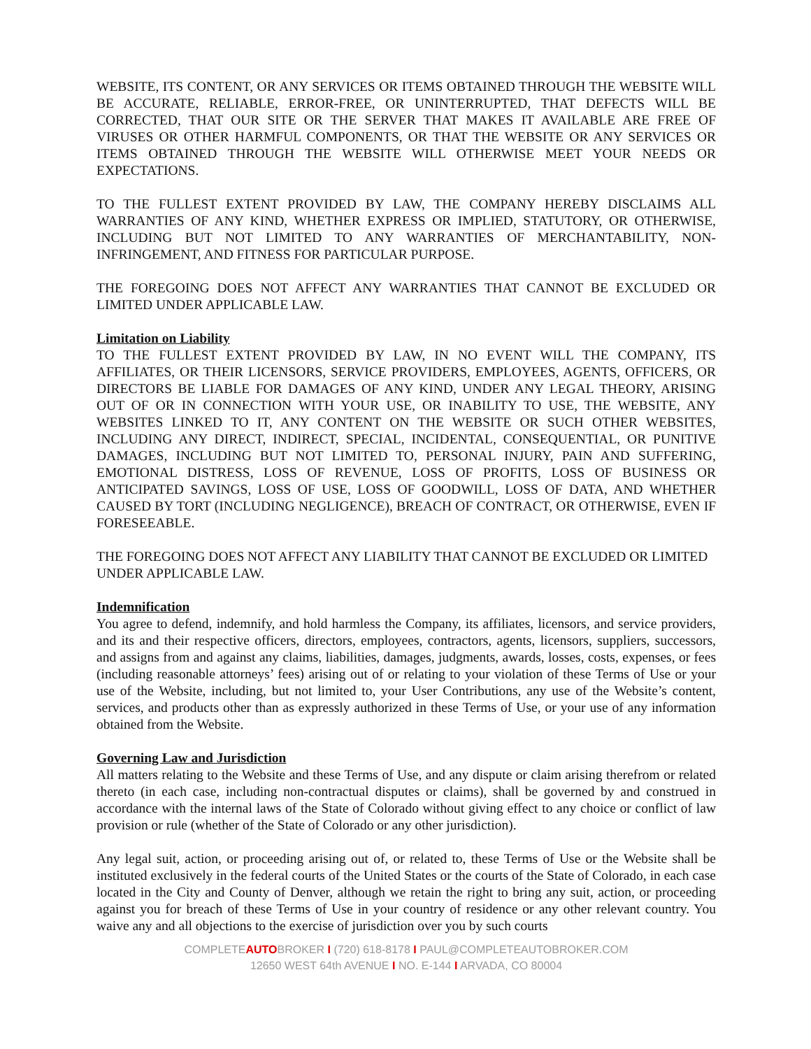WEBSITE, ITS CONTENT, OR ANY SERVICES OR ITEMS OBTAINED THROUGH THE WEBSITE WILL BE ACCURATE, RELIABLE, ERROR-FREE, OR UNINTERRUPTED, THAT DEFECTS WILL BE CORRECTED, THAT OUR SITE OR THE SERVER THAT MAKES IT AVAILABLE ARE FREE OF VIRUSES OR OTHER HARMFUL COMPONENTS, OR THAT THE WEBSITE OR ANY SERVICES OR ITEMS OBTAINED THROUGH THE WEBSITE WILL OTHERWISE MEET YOUR NEEDS OR EXPECTATIONS.
TO THE FULLEST EXTENT PROVIDED BY LAW, THE COMPANY HEREBY DISCLAIMS ALL WARRANTIES OF ANY KIND, WHETHER EXPRESS OR IMPLIED, STATUTORY, OR OTHERWISE, INCLUDING BUT NOT LIMITED TO ANY WARRANTIES OF MERCHANTABILITY, NON-INFRINGEMENT, AND FITNESS FOR PARTICULAR PURPOSE.
THE FOREGOING DOES NOT AFFECT ANY WARRANTIES THAT CANNOT BE EXCLUDED OR LIMITED UNDER APPLICABLE LAW.
Limitation on Liability
TO THE FULLEST EXTENT PROVIDED BY LAW, IN NO EVENT WILL THE COMPANY, ITS AFFILIATES, OR THEIR LICENSORS, SERVICE PROVIDERS, EMPLOYEES, AGENTS, OFFICERS, OR DIRECTORS BE LIABLE FOR DAMAGES OF ANY KIND, UNDER ANY LEGAL THEORY, ARISING OUT OF OR IN CONNECTION WITH YOUR USE, OR INABILITY TO USE, THE WEBSITE, ANY WEBSITES LINKED TO IT, ANY CONTENT ON THE WEBSITE OR SUCH OTHER WEBSITES, INCLUDING ANY DIRECT, INDIRECT, SPECIAL, INCIDENTAL, CONSEQUENTIAL, OR PUNITIVE DAMAGES, INCLUDING BUT NOT LIMITED TO, PERSONAL INJURY, PAIN AND SUFFERING, EMOTIONAL DISTRESS, LOSS OF REVENUE, LOSS OF PROFITS, LOSS OF BUSINESS OR ANTICIPATED SAVINGS, LOSS OF USE, LOSS OF GOODWILL, LOSS OF DATA, AND WHETHER CAUSED BY TORT (INCLUDING NEGLIGENCE), BREACH OF CONTRACT, OR OTHERWISE, EVEN IF FORESEEABLE.
THE FOREGOING DOES NOT AFFECT ANY LIABILITY THAT CANNOT BE EXCLUDED OR LIMITED UNDER APPLICABLE LAW.
Indemnification
You agree to defend, indemnify, and hold harmless the Company, its affiliates, licensors, and service providers, and its and their respective officers, directors, employees, contractors, agents, licensors, suppliers, successors, and assigns from and against any claims, liabilities, damages, judgments, awards, losses, costs, expenses, or fees (including reasonable attorneys’ fees) arising out of or relating to your violation of these Terms of Use or your use of the Website, including, but not limited to, your User Contributions, any use of the Website’s content, services, and products other than as expressly authorized in these Terms of Use, or your use of any information obtained from the Website.
Governing Law and Jurisdiction
All matters relating to the Website and these Terms of Use, and any dispute or claim arising therefrom or related thereto (in each case, including non-contractual disputes or claims), shall be governed by and construed in accordance with the internal laws of the State of Colorado without giving effect to any choice or conflict of law provision or rule (whether of the State of Colorado or any other jurisdiction).
Any legal suit, action, or proceeding arising out of, or related to, these Terms of Use or the Website shall be instituted exclusively in the federal courts of the United States or the courts of the State of Colorado, in each case located in the City and County of Denver, although we retain the right to bring any suit, action, or proceeding against you for breach of these Terms of Use in your country of residence or any other relevant country. You waive any and all objections to the exercise of jurisdiction over you by such courts
COMPLETEAUTOBROKER I (720) 618-8178 I PAUL@COMPLETEAUTOBROKER.COM
12650 WEST 64th AVENUE I NO. E-144 I ARVADA, CO 80004